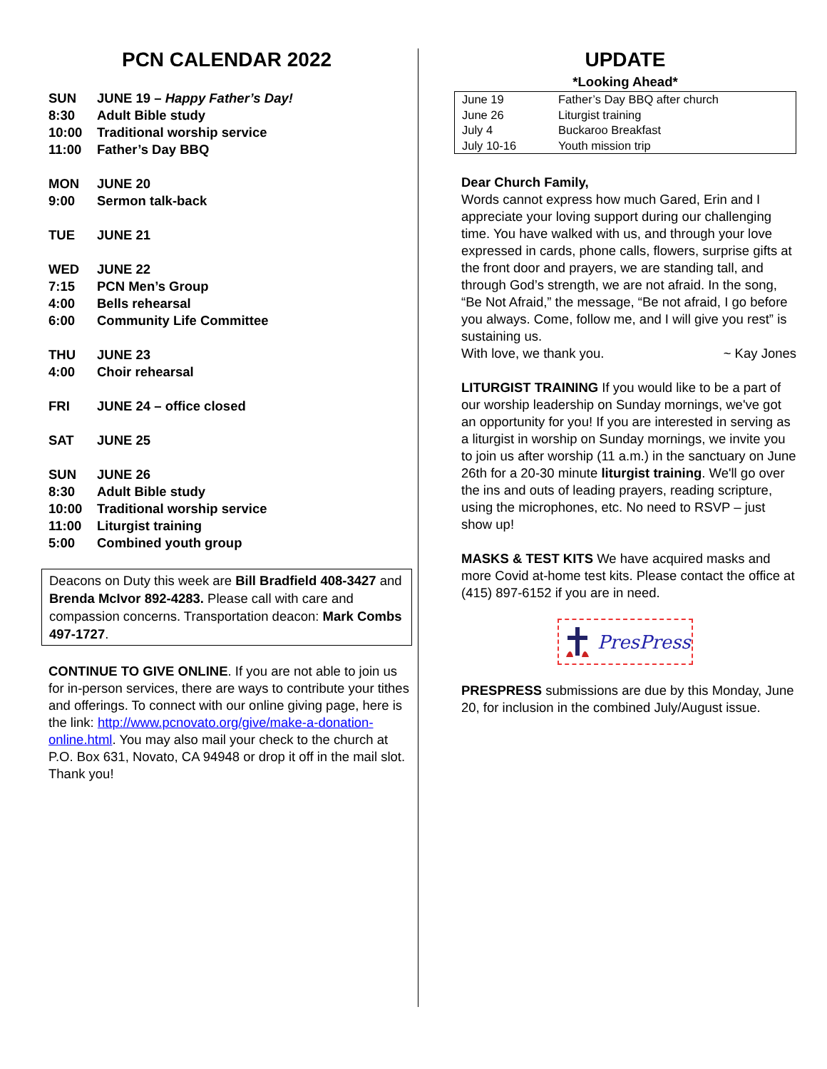PCN CALENDAR 2022
| SUN | JUNE 19 – Happy Father’s Day! |
| 8:30 | Adult Bible study |
| 10:00 | Traditional worship service |
| 11:00 | Father’s Day BBQ |
| MON | JUNE 20 |
| 9:00 | Sermon talk-back |
| TUE | JUNE 21 |
| WED | JUNE 22 |
| 7:15 | PCN Men’s Group |
| 4:00 | Bells rehearsal |
| 6:00 | Community Life Committee |
| THU | JUNE 23 |
| 4:00 | Choir rehearsal |
| FRI | JUNE 24 – office closed |
| SAT | JUNE 25 |
| SUN | JUNE 26 |
| 8:30 | Adult Bible study |
| 10:00 | Traditional worship service |
| 11:00 | Liturgist training |
| 5:00 | Combined youth group |
Deacons on Duty this week are Bill Bradfield 408-3427 and Brenda McIvor 892-4283. Please call with care and compassion concerns. Transportation deacon: Mark Combs 497-1727.
CONTINUE TO GIVE ONLINE. If you are not able to join us for in-person services, there are ways to contribute your tithes and offerings. To connect with our online giving page, here is the link: http://www.pcnovato.org/give/make-a-donation-online.html. You may also mail your check to the church at P.O. Box 631, Novato, CA 94948 or drop it off in the mail slot. Thank you!
UPDATE
*Looking Ahead*
| June 19 | Father’s Day BBQ after church |
| June 26 | Liturgist training |
| July 4 | Buckaroo Breakfast |
| July 10-16 | Youth mission trip |
Dear Church Family,
Words cannot express how much Gared, Erin and I appreciate your loving support during our challenging time. You have walked with us, and through your love expressed in cards, phone calls, flowers, surprise gifts at the front door and prayers, we are standing tall, and through God’s strength, we are not afraid. In the song, “Be Not Afraid,” the message, “Be not afraid, I go before you always. Come, follow me, and I will give you rest” is sustaining us.
With love, we thank you. ~ Kay Jones
LITURGIST TRAINING If you would like to be a part of our worship leadership on Sunday mornings, we've got an opportunity for you! If you are interested in serving as a liturgist in worship on Sunday mornings, we invite you to join us after worship (11 a.m.) in the sanctuary on June 26th for a 20-30 minute liturgist training. We'll go over the ins and outs of leading prayers, reading scripture, using the microphones, etc. No need to RSVP – just show up!
MASKS & TEST KITS We have acquired masks and more Covid at-home test kits. Please contact the office at (415) 897-6152 if you are in need.
PresPress
PRESPRESS submissions are due by this Monday, June 20, for inclusion in the combined July/August issue.